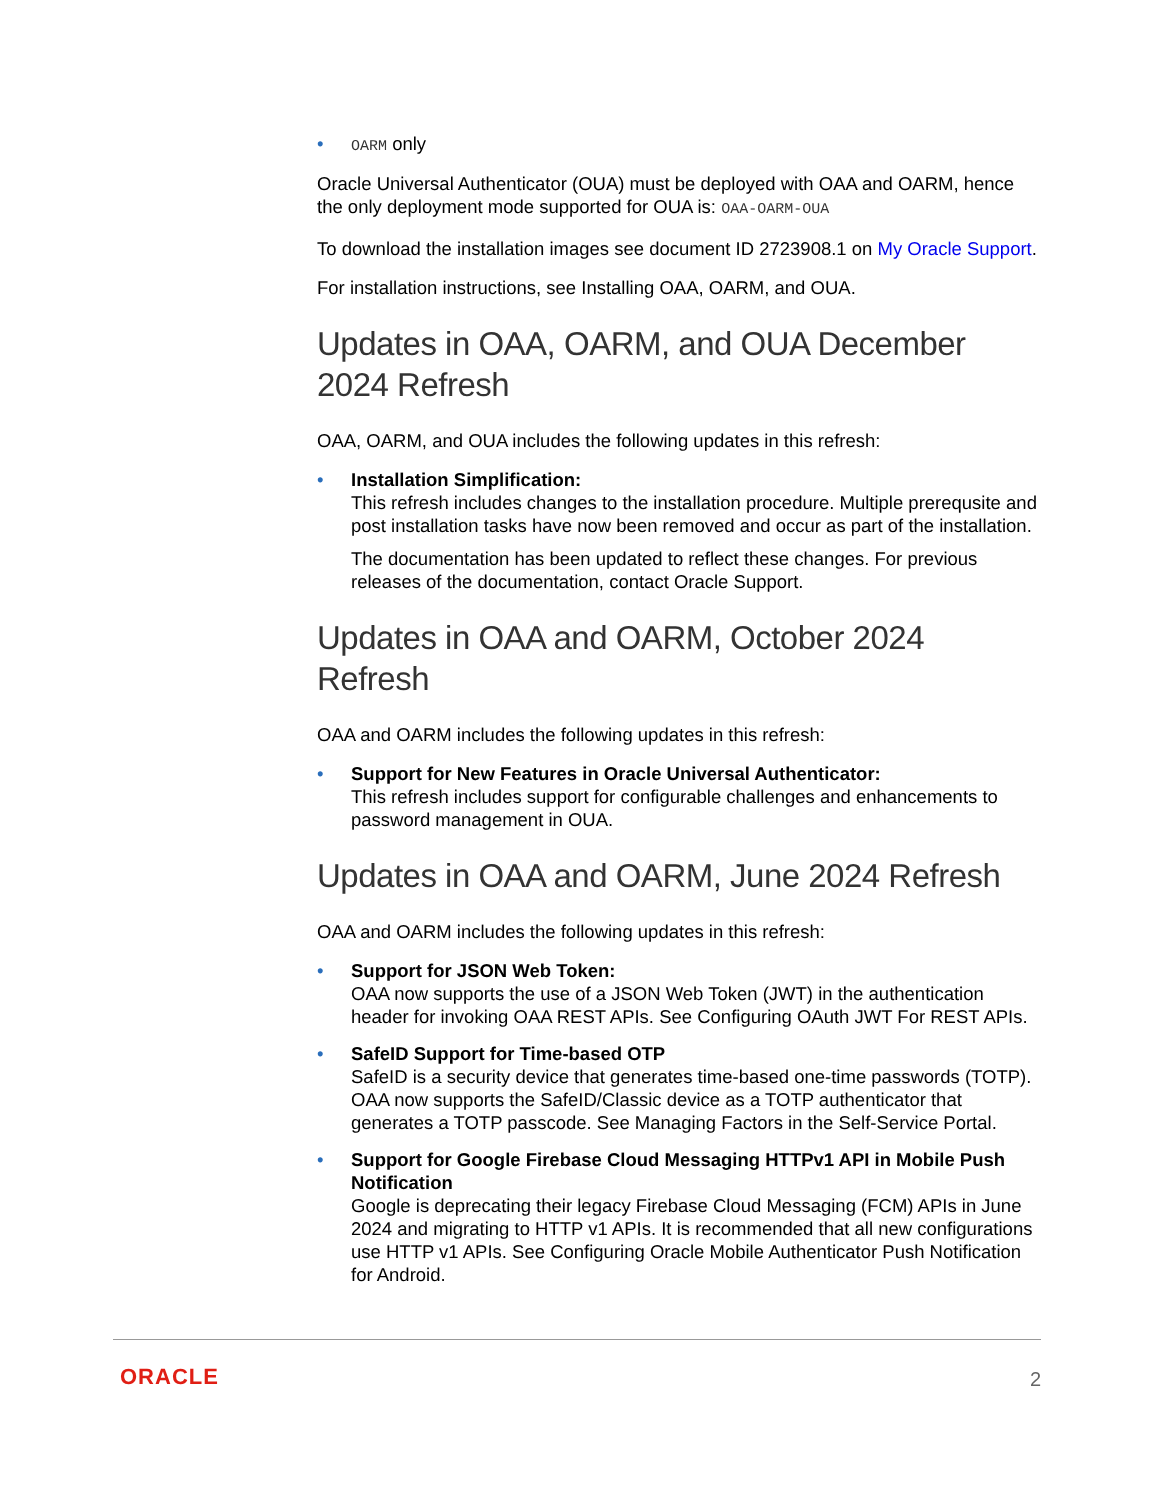• OARM only
Oracle Universal Authenticator (OUA) must be deployed with OAA and OARM, hence the only deployment mode supported for OUA is: OAA-OARM-OUA
To download the installation images see document ID 2723908.1 on My Oracle Support.
For installation instructions, see Installing OAA, OARM, and OUA.
Updates in OAA, OARM, and OUA December 2024 Refresh
OAA, OARM, and OUA includes the following updates in this refresh:
• Installation Simplification:
This refresh includes changes to the installation procedure. Multiple prerequsite and post installation tasks have now been removed and occur as part of the installation.
The documentation has been updated to reflect these changes. For previous releases of the documentation, contact Oracle Support.
Updates in OAA and OARM, October 2024 Refresh
OAA and OARM includes the following updates in this refresh:
• Support for New Features in Oracle Universal Authenticator:
This refresh includes support for configurable challenges and enhancements to password management in OUA.
Updates in OAA and OARM, June 2024 Refresh
OAA and OARM includes the following updates in this refresh:
• Support for JSON Web Token:
OAA now supports the use of a JSON Web Token (JWT) in the authentication header for invoking OAA REST APIs. See Configuring OAuth JWT For REST APIs.
• SafeID Support for Time-based OTP
SafeID is a security device that generates time-based one-time passwords (TOTP). OAA now supports the SafeID/Classic device as a TOTP authenticator that generates a TOTP passcode. See Managing Factors in the Self-Service Portal.
• Support for Google Firebase Cloud Messaging HTTPv1 API in Mobile Push Notification
Google is deprecating their legacy Firebase Cloud Messaging (FCM) APIs in June 2024 and migrating to HTTP v1 APIs. It is recommended that all new configurations use HTTP v1 APIs. See Configuring Oracle Mobile Authenticator Push Notification for Android.
ORACLE 2